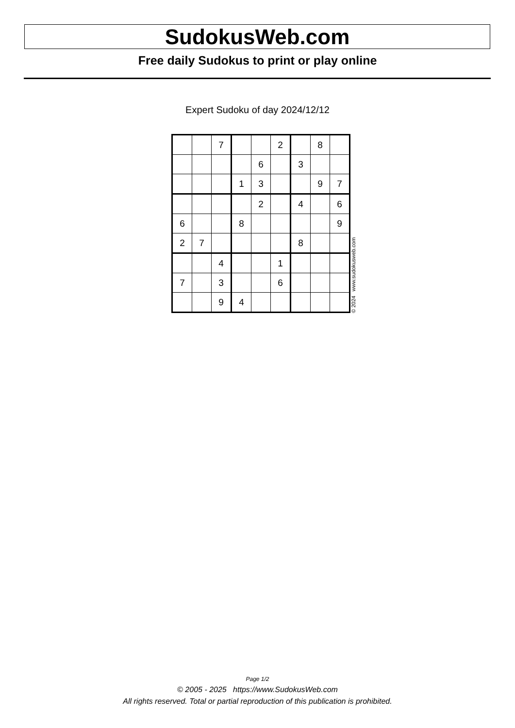SudokusWeb.com
Free daily Sudokus to print or play online
Expert Sudoku of day 2024/12/12
| | | 7 | | | 2 | | 8 | |
| | | | | 6 | | 3 | | |
| | | | 1 | 3 | | | 9 | 7 |
| | | | | 2 | | 4 | | 6 |
| 6 | | | 8 | | | | | 9 |
| 2 | 7 | | | | | 8 | | |
| | | 4 | | | 1 | | | |
| 7 | | 3 | | | 6 | | | |
| | | 9 | 4 | | | | | |
© 2024 www.sudokusweb.com
Page 1/2
© 2005 - 2025 https://www.SudokusWeb.com
All rights reserved. Total or partial reproduction of this publication is prohibited.